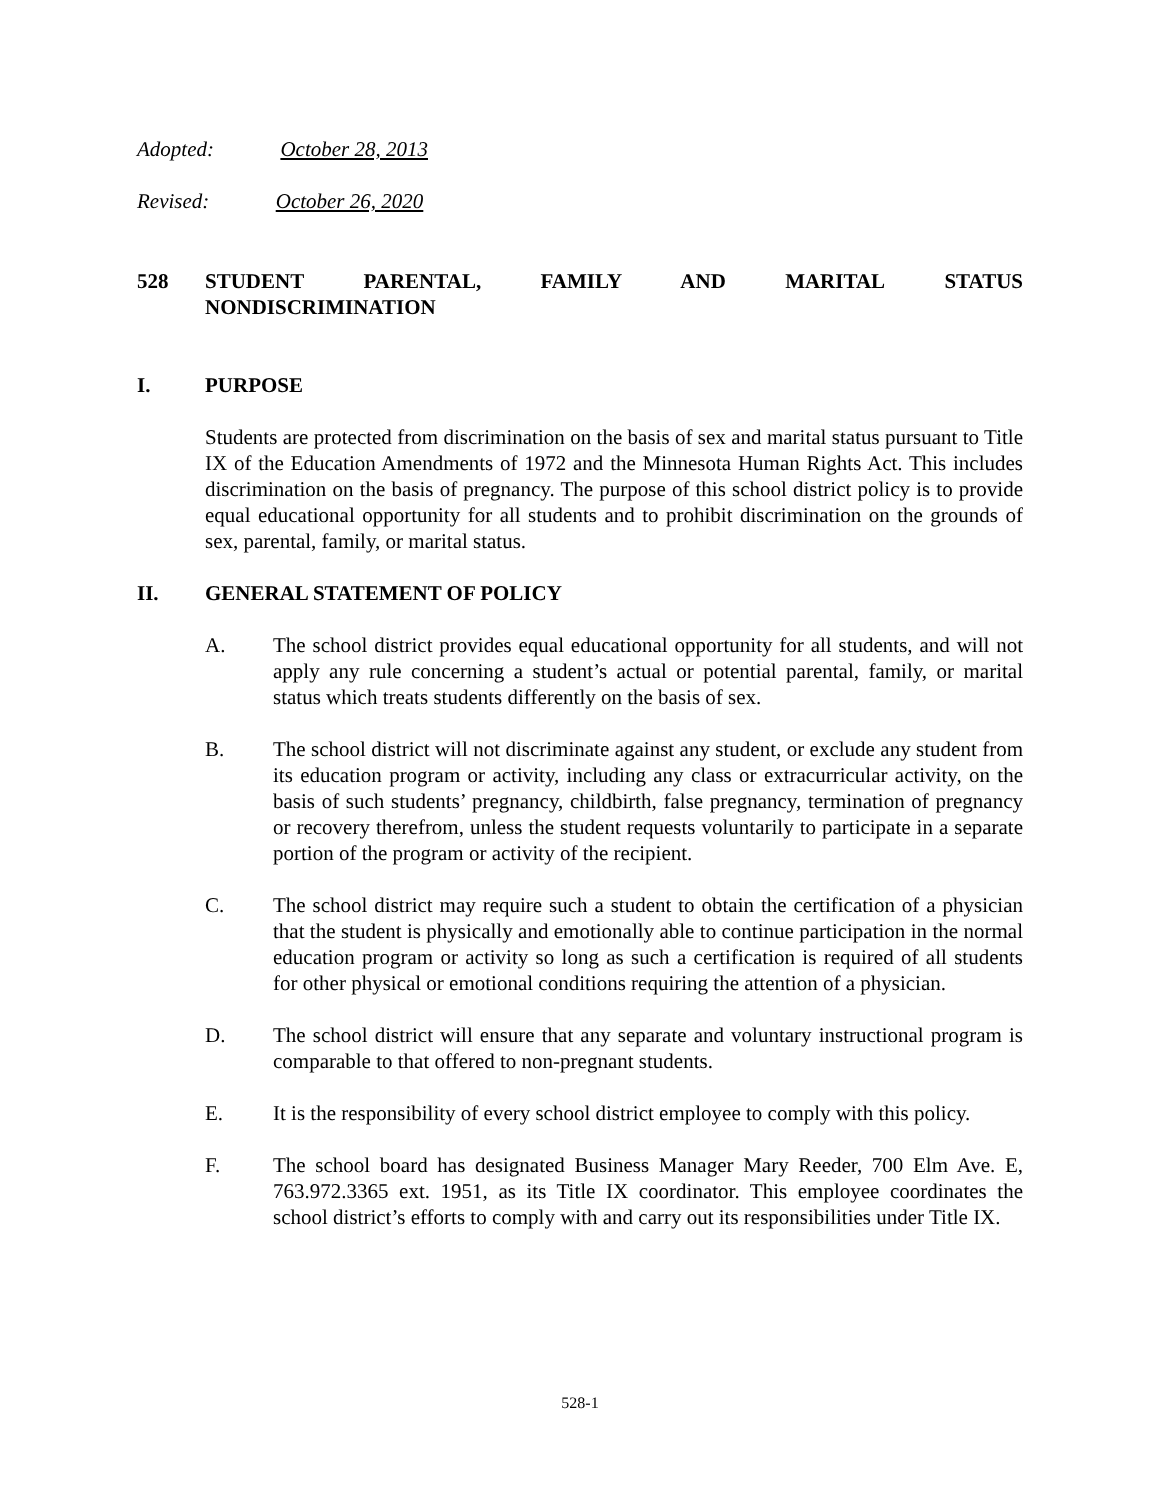Adopted: October 28, 2013
Revised: October 26, 2020
528 STUDENT PARENTAL, FAMILY AND MARITAL STATUS NONDISCRIMINATION
I. PURPOSE
Students are protected from discrimination on the basis of sex and marital status pursuant to Title IX of the Education Amendments of 1972 and the Minnesota Human Rights Act. This includes discrimination on the basis of pregnancy. The purpose of this school district policy is to provide equal educational opportunity for all students and to prohibit discrimination on the grounds of sex, parental, family, or marital status.
II. GENERAL STATEMENT OF POLICY
A. The school district provides equal educational opportunity for all students, and will not apply any rule concerning a student’s actual or potential parental, family, or marital status which treats students differently on the basis of sex.
B. The school district will not discriminate against any student, or exclude any student from its education program or activity, including any class or extracurricular activity, on the basis of such students’ pregnancy, childbirth, false pregnancy, termination of pregnancy or recovery therefrom, unless the student requests voluntarily to participate in a separate portion of the program or activity of the recipient.
C. The school district may require such a student to obtain the certification of a physician that the student is physically and emotionally able to continue participation in the normal education program or activity so long as such a certification is required of all students for other physical or emotional conditions requiring the attention of a physician.
D. The school district will ensure that any separate and voluntary instructional program is comparable to that offered to non-pregnant students.
E. It is the responsibility of every school district employee to comply with this policy.
F. The school board has designated Business Manager Mary Reeder, 700 Elm Ave. E, 763.972.3365 ext. 1951, as its Title IX coordinator. This employee coordinates the school district’s efforts to comply with and carry out its responsibilities under Title IX.
528-1